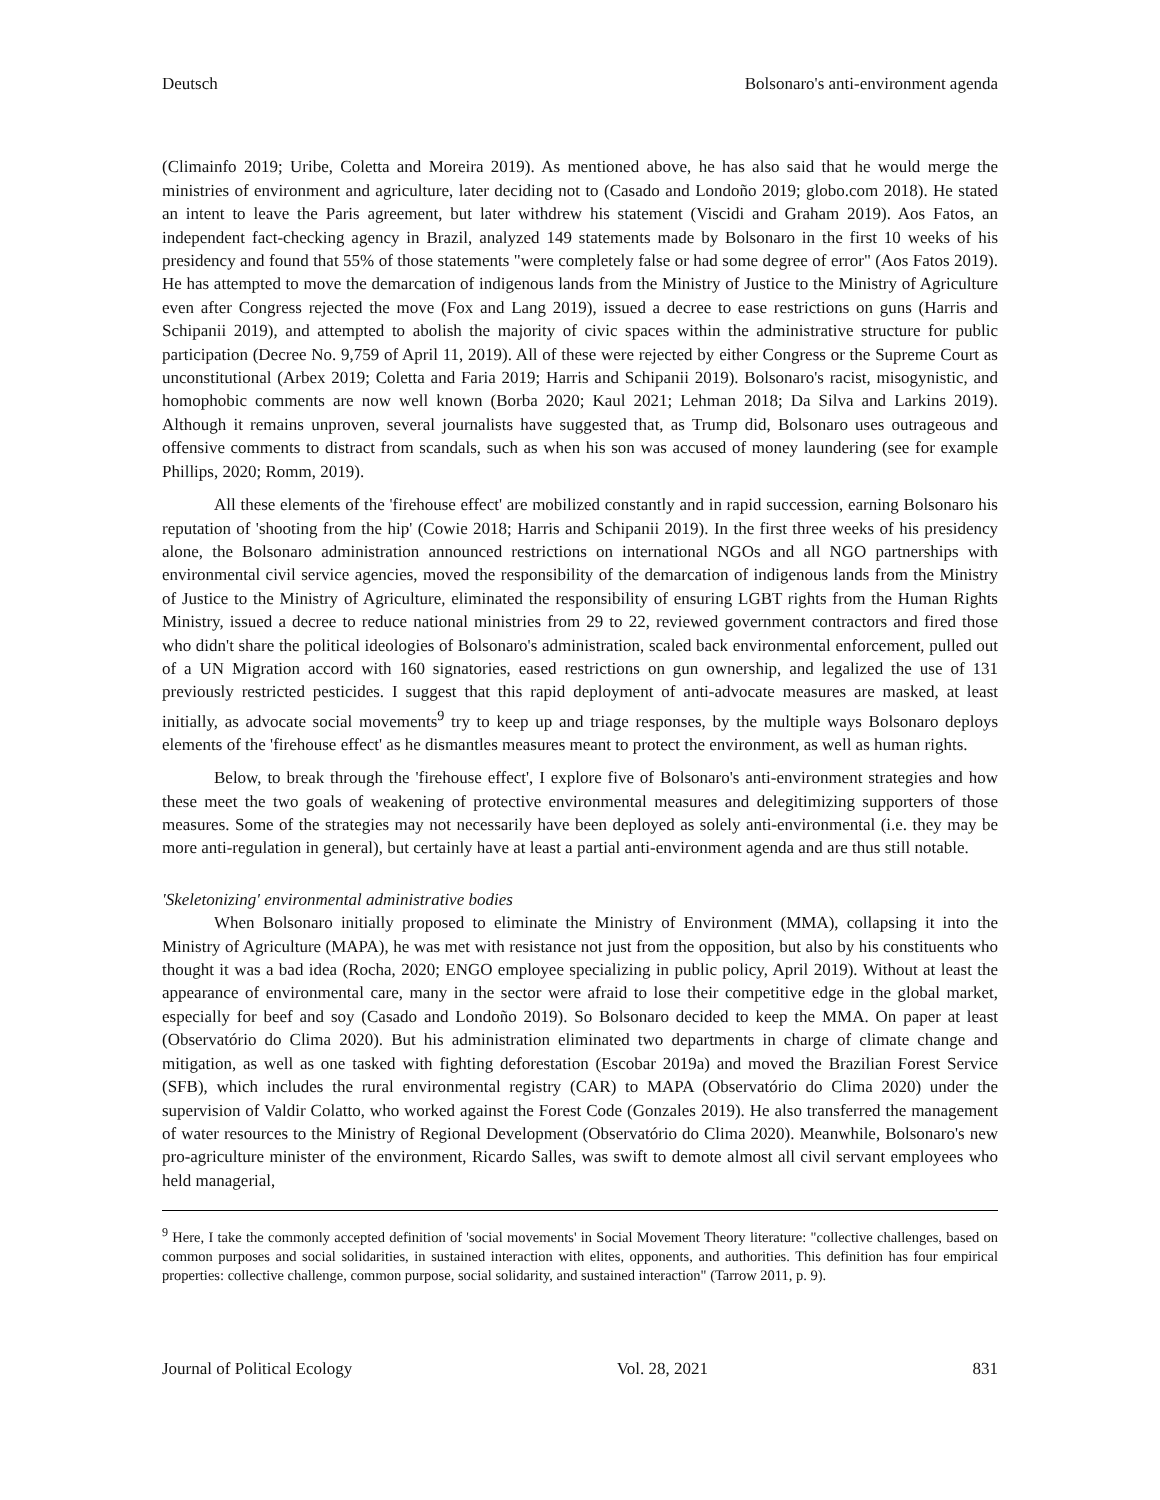Deutsch Bolsonaro's anti-environment agenda
(Climainfo 2019; Uribe, Coletta and Moreira 2019). As mentioned above, he has also said that he would merge the ministries of environment and agriculture, later deciding not to (Casado and Londoño 2019; globo.com 2018). He stated an intent to leave the Paris agreement, but later withdrew his statement (Viscidi and Graham 2019). Aos Fatos, an independent fact-checking agency in Brazil, analyzed 149 statements made by Bolsonaro in the first 10 weeks of his presidency and found that 55% of those statements "were completely false or had some degree of error" (Aos Fatos 2019). He has attempted to move the demarcation of indigenous lands from the Ministry of Justice to the Ministry of Agriculture even after Congress rejected the move (Fox and Lang 2019), issued a decree to ease restrictions on guns (Harris and Schipanii 2019), and attempted to abolish the majority of civic spaces within the administrative structure for public participation (Decree No. 9,759 of April 11, 2019). All of these were rejected by either Congress or the Supreme Court as unconstitutional (Arbex 2019; Coletta and Faria 2019; Harris and Schipanii 2019). Bolsonaro's racist, misogynistic, and homophobic comments are now well known (Borba 2020; Kaul 2021; Lehman 2018; Da Silva and Larkins 2019). Although it remains unproven, several journalists have suggested that, as Trump did, Bolsonaro uses outrageous and offensive comments to distract from scandals, such as when his son was accused of money laundering (see for example Phillips, 2020; Romm, 2019).
All these elements of the 'firehouse effect' are mobilized constantly and in rapid succession, earning Bolsonaro his reputation of 'shooting from the hip' (Cowie 2018; Harris and Schipanii 2019). In the first three weeks of his presidency alone, the Bolsonaro administration announced restrictions on international NGOs and all NGO partnerships with environmental civil service agencies, moved the responsibility of the demarcation of indigenous lands from the Ministry of Justice to the Ministry of Agriculture, eliminated the responsibility of ensuring LGBT rights from the Human Rights Ministry, issued a decree to reduce national ministries from 29 to 22, reviewed government contractors and fired those who didn't share the political ideologies of Bolsonaro's administration, scaled back environmental enforcement, pulled out of a UN Migration accord with 160 signatories, eased restrictions on gun ownership, and legalized the use of 131 previously restricted pesticides. I suggest that this rapid deployment of anti-advocate measures are masked, at least initially, as advocate social movements<sup>9</sup> try to keep up and triage responses, by the multiple ways Bolsonaro deploys elements of the 'firehouse effect' as he dismantles measures meant to protect the environment, as well as human rights.
Below, to break through the 'firehouse effect', I explore five of Bolsonaro's anti-environment strategies and how these meet the two goals of weakening of protective environmental measures and delegitimizing supporters of those measures. Some of the strategies may not necessarily have been deployed as solely anti-environmental (i.e. they may be more anti-regulation in general), but certainly have at least a partial anti-environment agenda and are thus still notable.
'Skeletonizing' environmental administrative bodies
When Bolsonaro initially proposed to eliminate the Ministry of Environment (MMA), collapsing it into the Ministry of Agriculture (MAPA), he was met with resistance not just from the opposition, but also by his constituents who thought it was a bad idea (Rocha, 2020; ENGO employee specializing in public policy, April 2019). Without at least the appearance of environmental care, many in the sector were afraid to lose their competitive edge in the global market, especially for beef and soy (Casado and Londoño 2019). So Bolsonaro decided to keep the MMA. On paper at least (Observatório do Clima 2020). But his administration eliminated two departments in charge of climate change and mitigation, as well as one tasked with fighting deforestation (Escobar 2019a) and moved the Brazilian Forest Service (SFB), which includes the rural environmental registry (CAR) to MAPA (Observatório do Clima 2020) under the supervision of Valdir Colatto, who worked against the Forest Code (Gonzales 2019). He also transferred the management of water resources to the Ministry of Regional Development (Observatório do Clima 2020). Meanwhile, Bolsonaro's new pro-agriculture minister of the environment, Ricardo Salles, was swift to demote almost all civil servant employees who held managerial,
<sup>9</sup> Here, I take the commonly accepted definition of 'social movements' in Social Movement Theory literature: "collective challenges, based on common purposes and social solidarities, in sustained interaction with elites, opponents, and authorities. This definition has four empirical properties: collective challenge, common purpose, social solidarity, and sustained interaction" (Tarrow 2011, p. 9).
Journal of Political Ecology Vol. 28, 2021 831